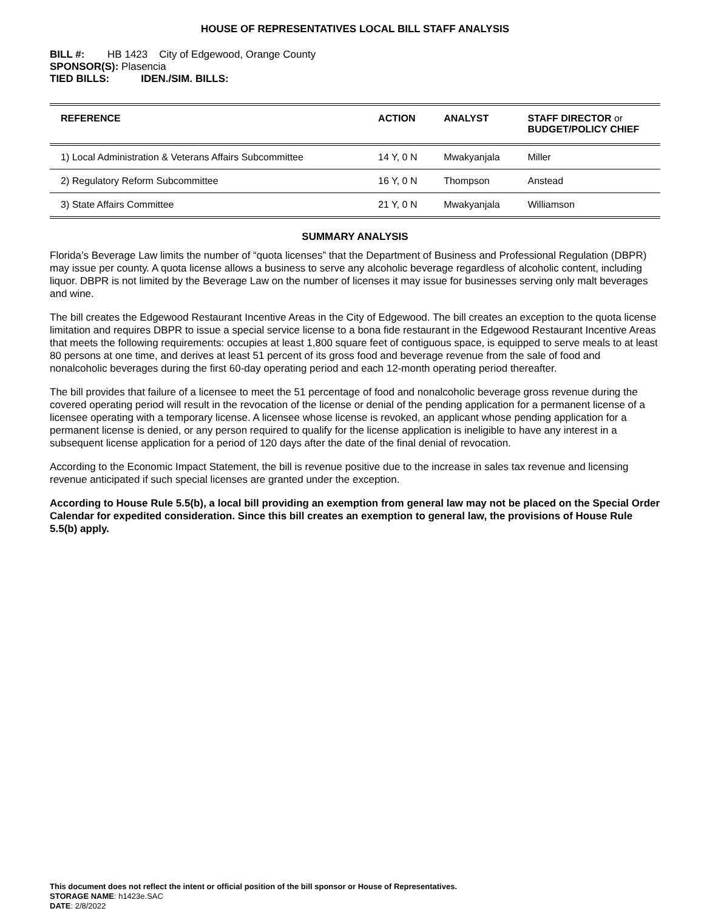HOUSE OF REPRESENTATIVES LOCAL BILL STAFF ANALYSIS
BILL #: HB 1423 City of Edgewood, Orange County
SPONSOR(S): Plasencia
TIED BILLS: IDEN./SIM. BILLS:
| REFERENCE | ACTION | ANALYST | STAFF DIRECTOR or BUDGET/POLICY CHIEF |
| --- | --- | --- | --- |
| 1) Local Administration & Veterans Affairs Subcommittee | 14 Y, 0 N | Mwakyanjala | Miller |
| 2) Regulatory Reform Subcommittee | 16 Y, 0 N | Thompson | Anstead |
| 3) State Affairs Committee | 21 Y, 0 N | Mwakyanjala | Williamson |
SUMMARY ANALYSIS
Florida’s Beverage Law limits the number of “quota licenses” that the Department of Business and Professional Regulation (DBPR) may issue per county. A quota license allows a business to serve any alcoholic beverage regardless of alcoholic content, including liquor. DBPR is not limited by the Beverage Law on the number of licenses it may issue for businesses serving only malt beverages and wine.
The bill creates the Edgewood Restaurant Incentive Areas in the City of Edgewood. The bill creates an exception to the quota license limitation and requires DBPR to issue a special service license to a bona fide restaurant in the Edgewood Restaurant Incentive Areas that meets the following requirements: occupies at least 1,800 square feet of contiguous space, is equipped to serve meals to at least 80 persons at one time, and derives at least 51 percent of its gross food and beverage revenue from the sale of food and nonalcoholic beverages during the first 60-day operating period and each 12-month operating period thereafter.
The bill provides that failure of a licensee to meet the 51 percentage of food and nonalcoholic beverage gross revenue during the covered operating period will result in the revocation of the license or denial of the pending application for a permanent license of a licensee operating with a temporary license. A licensee whose license is revoked, an applicant whose pending application for a permanent license is denied, or any person required to qualify for the license application is ineligible to have any interest in a subsequent license application for a period of 120 days after the date of the final denial of revocation.
According to the Economic Impact Statement, the bill is revenue positive due to the increase in sales tax revenue and licensing revenue anticipated if such special licenses are granted under the exception.
According to House Rule 5.5(b), a local bill providing an exemption from general law may not be placed on the Special Order Calendar for expedited consideration. Since this bill creates an exemption to general law, the provisions of House Rule 5.5(b) apply.
This document does not reflect the intent or official position of the bill sponsor or House of Representatives.
STORAGE NAME: h1423e.SAC
DATE: 2/8/2022